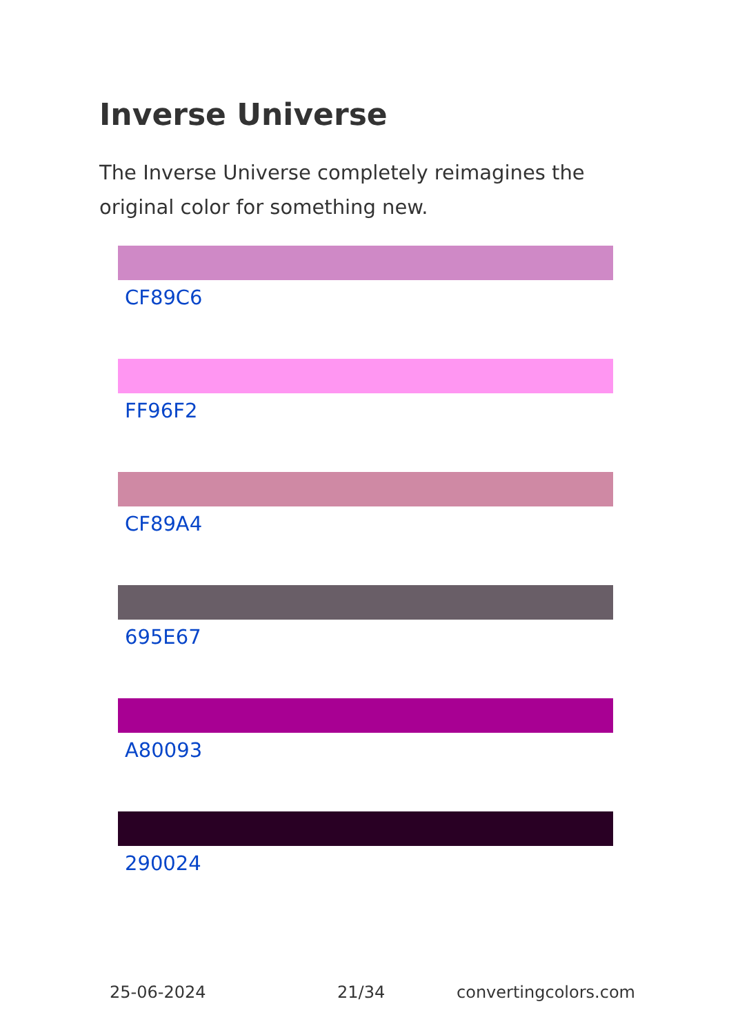Inverse Universe
The Inverse Universe completely reimagines the original color for something new.
CF89C6
FF96F2
CF89A4
695E67
A80093
290024
25-06-2024 21/34 convertingcolors.com